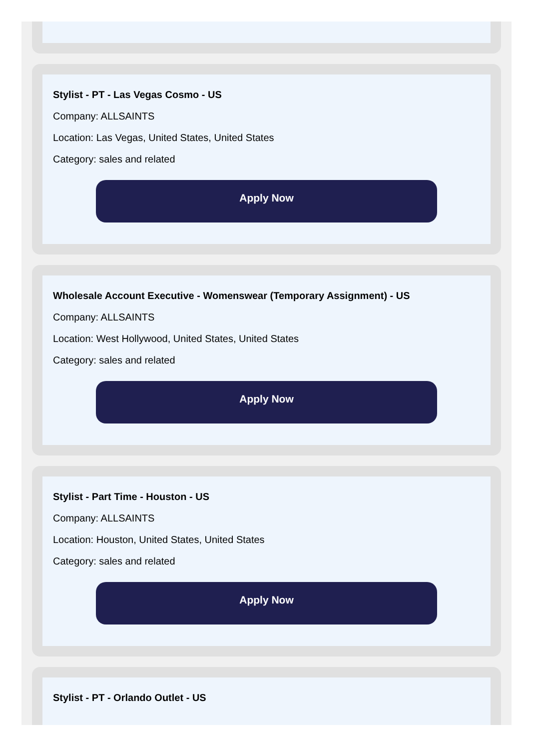Stylist - PT - Las Vegas Cosmo - US
Company: ALLSAINTS
Location: Las Vegas, United States, United States
Category: sales and related
Apply Now
Wholesale Account Executive - Womenswear (Temporary Assignment) - US
Company: ALLSAINTS
Location: West Hollywood, United States, United States
Category: sales and related
Apply Now
Stylist - Part Time - Houston - US
Company: ALLSAINTS
Location: Houston, United States, United States
Category: sales and related
Apply Now
Stylist - PT - Orlando Outlet - US